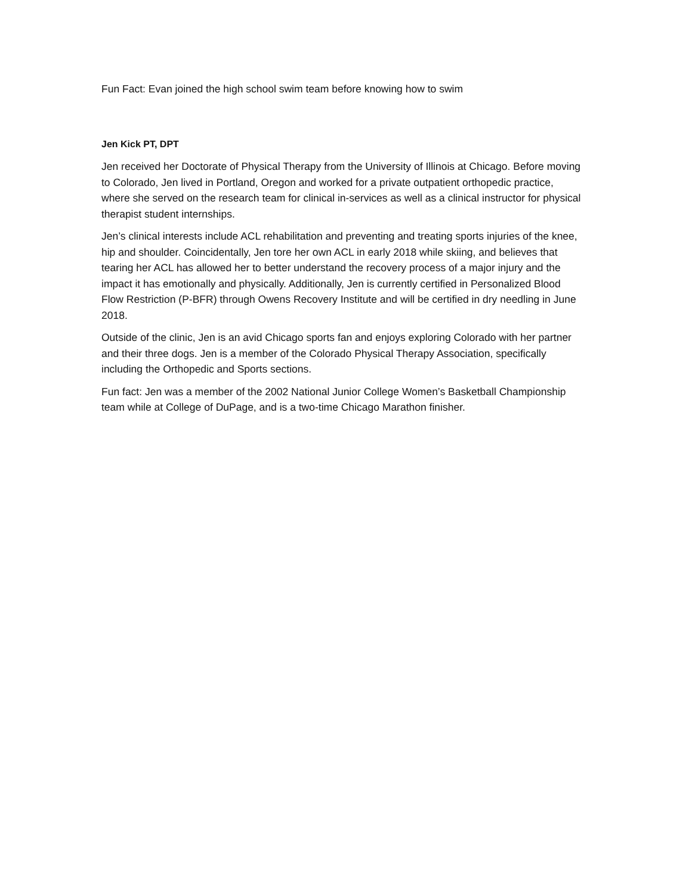Fun Fact: Evan joined the high school swim team before knowing how to swim
Jen Kick PT, DPT
Jen received her Doctorate of Physical Therapy from the University of Illinois at Chicago. Before moving to Colorado, Jen lived in Portland, Oregon and worked for a private outpatient orthopedic practice, where she served on the research team for clinical in-services as well as a clinical instructor for physical therapist student internships.
Jen’s clinical interests include ACL rehabilitation and preventing and treating sports injuries of the knee, hip and shoulder. Coincidentally, Jen tore her own ACL in early 2018 while skiing, and believes that tearing her ACL has allowed her to better understand the recovery process of a major injury and the impact it has emotionally and physically. Additionally, Jen is currently certified in Personalized Blood Flow Restriction (P-BFR) through Owens Recovery Institute and will be certified in dry needling in June 2018.
Outside of the clinic, Jen is an avid Chicago sports fan and enjoys exploring Colorado with her partner and their three dogs. Jen is a member of the Colorado Physical Therapy Association, specifically including the Orthopedic and Sports sections.
Fun fact: Jen was a member of the 2002 National Junior College Women’s Basketball Championship team while at College of DuPage, and is a two-time Chicago Marathon finisher.